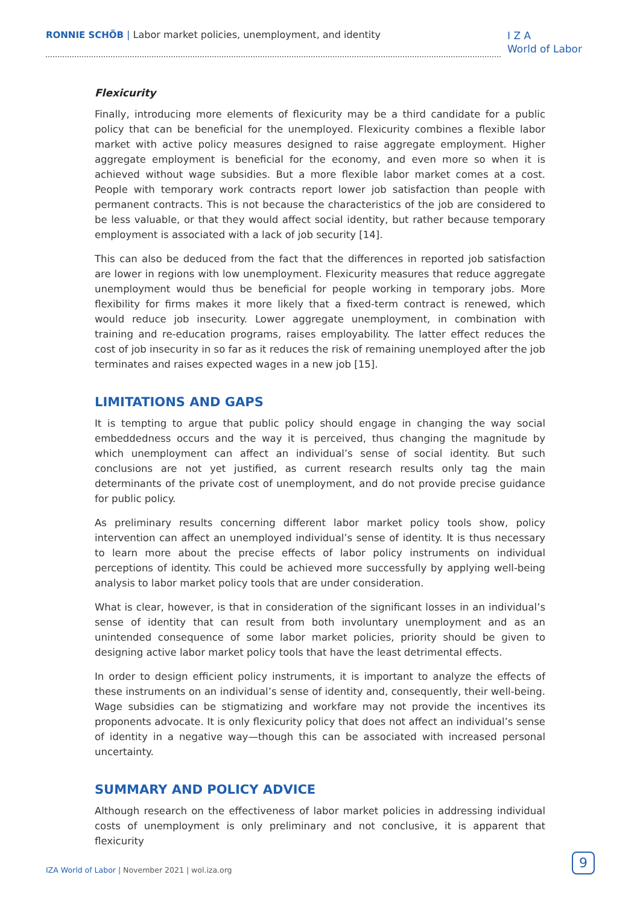RONNIE SCHÖB | Labor market policies, unemployment, and identity
I Z A
World of Labor
Flexicurity
Finally, introducing more elements of flexicurity may be a third candidate for a public policy that can be beneficial for the unemployed. Flexicurity combines a flexible labor market with active policy measures designed to raise aggregate employment. Higher aggregate employment is beneficial for the economy, and even more so when it is achieved without wage subsidies. But a more flexible labor market comes at a cost. People with temporary work contracts report lower job satisfaction than people with permanent contracts. This is not because the characteristics of the job are considered to be less valuable, or that they would affect social identity, but rather because temporary employment is associated with a lack of job security [14].
This can also be deduced from the fact that the differences in reported job satisfaction are lower in regions with low unemployment. Flexicurity measures that reduce aggregate unemployment would thus be beneficial for people working in temporary jobs. More flexibility for firms makes it more likely that a fixed-term contract is renewed, which would reduce job insecurity. Lower aggregate unemployment, in combination with training and re-education programs, raises employability. The latter effect reduces the cost of job insecurity in so far as it reduces the risk of remaining unemployed after the job terminates and raises expected wages in a new job [15].
LIMITATIONS AND GAPS
It is tempting to argue that public policy should engage in changing the way social embeddedness occurs and the way it is perceived, thus changing the magnitude by which unemployment can affect an individual’s sense of social identity. But such conclusions are not yet justified, as current research results only tag the main determinants of the private cost of unemployment, and do not provide precise guidance for public policy.
As preliminary results concerning different labor market policy tools show, policy intervention can affect an unemployed individual’s sense of identity. It is thus necessary to learn more about the precise effects of labor policy instruments on individual perceptions of identity. This could be achieved more successfully by applying well-being analysis to labor market policy tools that are under consideration.
What is clear, however, is that in consideration of the significant losses in an individual’s sense of identity that can result from both involuntary unemployment and as an unintended consequence of some labor market policies, priority should be given to designing active labor market policy tools that have the least detrimental effects.
In order to design efficient policy instruments, it is important to analyze the effects of these instruments on an individual’s sense of identity and, consequently, their well-being. Wage subsidies can be stigmatizing and workfare may not provide the incentives its proponents advocate. It is only flexicurity policy that does not affect an individual’s sense of identity in a negative way—though this can be associated with increased personal uncertainty.
SUMMARY AND POLICY ADVICE
Although research on the effectiveness of labor market policies in addressing individual costs of unemployment is only preliminary and not conclusive, it is apparent that flexicurity
IZA World of Labor | November 2021 | wol.iza.org
9